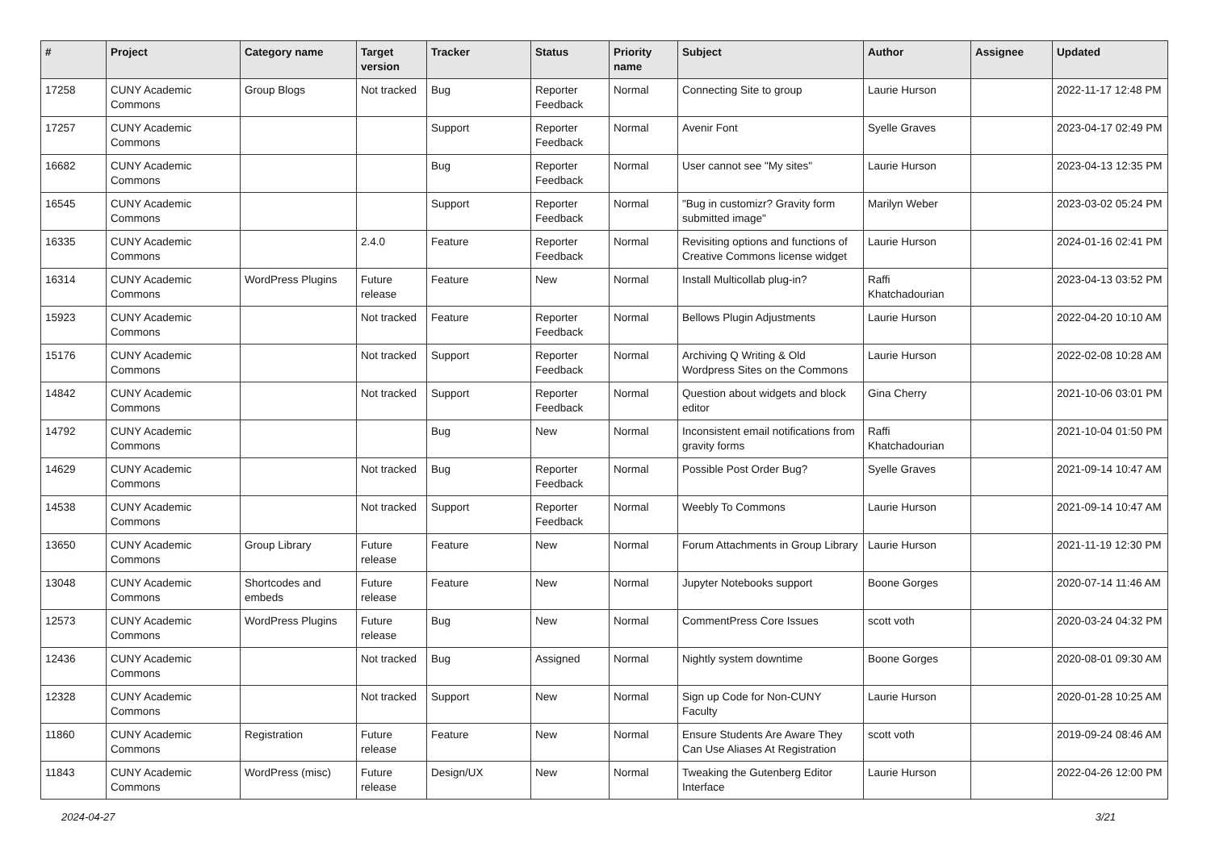| # | Project | Category name | Target version | Tracker | Status | Priority name | Subject | Author | Assignee | Updated |
| --- | --- | --- | --- | --- | --- | --- | --- | --- | --- | --- |
| 17258 | CUNY Academic Commons | Group Blogs | Not tracked | Bug | Reporter Feedback | Normal | Connecting Site to group | Laurie Hurson | | 2022-11-17 12:48 PM |
| 17257 | CUNY Academic Commons | | | Support | Reporter Feedback | Normal | Avenir Font | Syelle Graves | | 2023-04-17 02:49 PM |
| 16682 | CUNY Academic Commons | | | Bug | Reporter Feedback | Normal | User cannot see "My sites" | Laurie Hurson | | 2023-04-13 12:35 PM |
| 16545 | CUNY Academic Commons | | | Support | Reporter Feedback | Normal | "Bug in customizr? Gravity form submitted image" | Marilyn Weber | | 2023-03-02 05:24 PM |
| 16335 | CUNY Academic Commons | | 2.4.0 | Feature | Reporter Feedback | Normal | Revisiting options and functions of Creative Commons license widget | Laurie Hurson | | 2024-01-16 02:41 PM |
| 16314 | CUNY Academic Commons | WordPress Plugins | Future release | Feature | New | Normal | Install Multicollab plug-in? | Raffi Khatchadourian | | 2023-04-13 03:52 PM |
| 15923 | CUNY Academic Commons | | Not tracked | Feature | Reporter Feedback | Normal | Bellows Plugin Adjustments | Laurie Hurson | | 2022-04-20 10:10 AM |
| 15176 | CUNY Academic Commons | | Not tracked | Support | Reporter Feedback | Normal | Archiving Q Writing & Old Wordpress Sites on the Commons | Laurie Hurson | | 2022-02-08 10:28 AM |
| 14842 | CUNY Academic Commons | | Not tracked | Support | Reporter Feedback | Normal | Question about widgets and block editor | Gina Cherry | | 2021-10-06 03:01 PM |
| 14792 | CUNY Academic Commons | | | Bug | New | Normal | Inconsistent email notifications from gravity forms | Raffi Khatchadourian | | 2021-10-04 01:50 PM |
| 14629 | CUNY Academic Commons | | Not tracked | Bug | Reporter Feedback | Normal | Possible Post Order Bug? | Syelle Graves | | 2021-09-14 10:47 AM |
| 14538 | CUNY Academic Commons | | Not tracked | Support | Reporter Feedback | Normal | Weebly To Commons | Laurie Hurson | | 2021-09-14 10:47 AM |
| 13650 | CUNY Academic Commons | Group Library | Future release | Feature | New | Normal | Forum Attachments in Group Library | Laurie Hurson | | 2021-11-19 12:30 PM |
| 13048 | CUNY Academic Commons | Shortcodes and embeds | Future release | Feature | New | Normal | Jupyter Notebooks support | Boone Gorges | | 2020-07-14 11:46 AM |
| 12573 | CUNY Academic Commons | WordPress Plugins | Future release | Bug | New | Normal | CommentPress Core Issues | scott voth | | 2020-03-24 04:32 PM |
| 12436 | CUNY Academic Commons | | Not tracked | Bug | Assigned | Normal | Nightly system downtime | Boone Gorges | | 2020-08-01 09:30 AM |
| 12328 | CUNY Academic Commons | | Not tracked | Support | New | Normal | Sign up Code for Non-CUNY Faculty | Laurie Hurson | | 2020-01-28 10:25 AM |
| 11860 | CUNY Academic Commons | Registration | Future release | Feature | New | Normal | Ensure Students Are Aware They Can Use Aliases At Registration | scott voth | | 2019-09-24 08:46 AM |
| 11843 | CUNY Academic Commons | WordPress (misc) | Future release | Design/UX | New | Normal | Tweaking the Gutenberg Editor Interface | Laurie Hurson | | 2022-04-26 12:00 PM |
2024-04-27 3/21